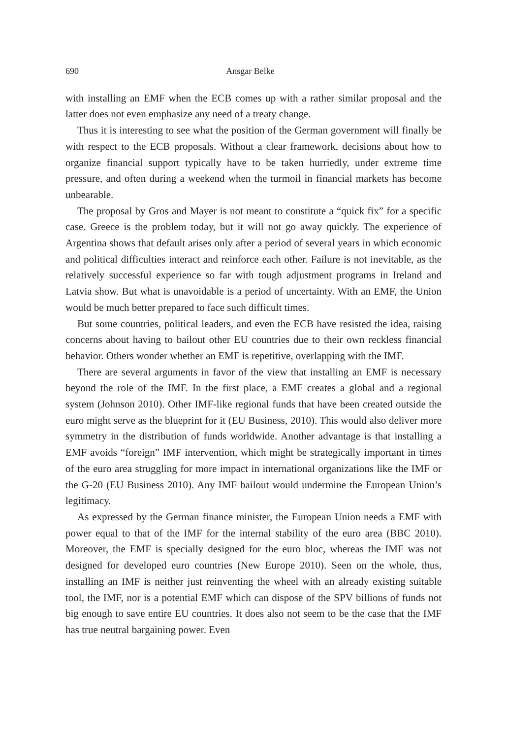690 Ansgar Belke
with installing an EMF when the ECB comes up with a rather similar proposal and the latter does not even emphasize any need of a treaty change.
Thus it is interesting to see what the position of the German government will finally be with respect to the ECB proposals. Without a clear framework, decisions about how to organize financial support typically have to be taken hurriedly, under extreme time pressure, and often during a weekend when the turmoil in financial markets has become unbearable.
The proposal by Gros and Mayer is not meant to constitute a “quick fix” for a specific case. Greece is the problem today, but it will not go away quickly. The experience of Argentina shows that default arises only after a period of several years in which economic and political difficulties interact and reinforce each other. Failure is not inevitable, as the relatively successful experience so far with tough adjustment programs in Ireland and Latvia show. But what is unavoidable is a period of uncertainty. With an EMF, the Union would be much better prepared to face such difficult times.
But some countries, political leaders, and even the ECB have resisted the idea, raising concerns about having to bailout other EU countries due to their own reckless financial behavior. Others wonder whether an EMF is repetitive, overlapping with the IMF.
There are several arguments in favor of the view that installing an EMF is necessary beyond the role of the IMF. In the first place, a EMF creates a global and a regional system (Johnson 2010). Other IMF-like regional funds that have been created outside the euro might serve as the blueprint for it (EU Business, 2010). This would also deliver more symmetry in the distribution of funds worldwide. Another advantage is that installing a EMF avoids “foreign” IMF intervention, which might be strategically important in times of the euro area struggling for more impact in international organizations like the IMF or the G-20 (EU Business 2010). Any IMF bailout would undermine the European Union’s legitimacy.
As expressed by the German finance minister, the European Union needs a EMF with power equal to that of the IMF for the internal stability of the euro area (BBC 2010). Moreover, the EMF is specially designed for the euro bloc, whereas the IMF was not designed for developed euro countries (New Europe 2010). Seen on the whole, thus, installing an IMF is neither just reinventing the wheel with an already existing suitable tool, the IMF, nor is a potential EMF which can dispose of the SPV billions of funds not big enough to save entire EU countries. It does also not seem to be the case that the IMF has true neutral bargaining power. Even